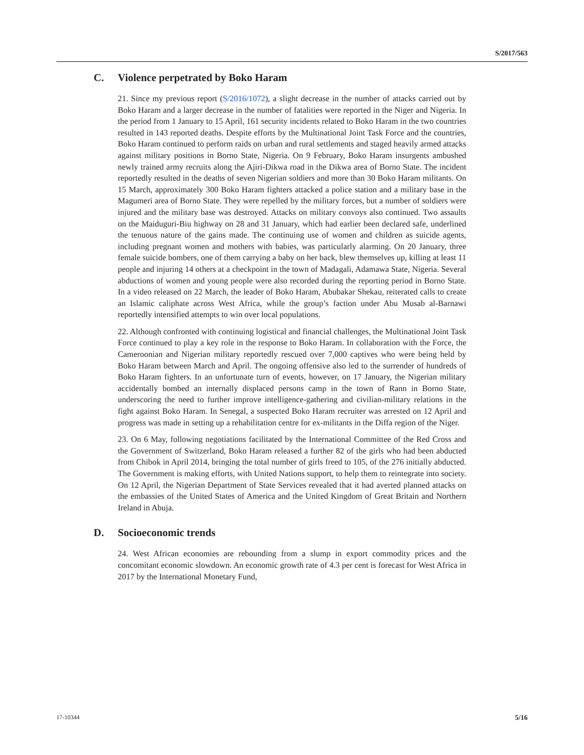S/2017/563
C. Violence perpetrated by Boko Haram
21. Since my previous report (S/2016/1072), a slight decrease in the number of attacks carried out by Boko Haram and a larger decrease in the number of fatalities were reported in the Niger and Nigeria. In the period from 1 January to 15 April, 161 security incidents related to Boko Haram in the two countries resulted in 143 reported deaths. Despite efforts by the Multinational Joint Task Force and the countries, Boko Haram continued to perform raids on urban and rural settlements and staged heavily armed attacks against military positions in Borno State, Nigeria. On 9 February, Boko Haram insurgents ambushed newly trained army recruits along the Ajiri-Dikwa road in the Dikwa area of Borno State. The incident reportedly resulted in the deaths of seven Nigerian soldiers and more than 30 Boko Haram militants. On 15 March, approximately 300 Boko Haram fighters attacked a police station and a military base in the Magumeri area of Borno State. They were repelled by the military forces, but a number of soldiers were injured and the military base was destroyed. Attacks on military convoys also continued. Two assaults on the Maiduguri-Biu highway on 28 and 31 January, which had earlier been declared safe, underlined the tenuous nature of the gains made. The continuing use of women and children as suicide agents, including pregnant women and mothers with babies, was particularly alarming. On 20 January, three female suicide bombers, one of them carrying a baby on her back, blew themselves up, killing at least 11 people and injuring 14 others at a checkpoint in the town of Madagali, Adamawa State, Nigeria. Several abductions of women and young people were also recorded during the reporting period in Borno State. In a video released on 22 March, the leader of Boko Haram, Abubakar Shekau, reiterated calls to create an Islamic caliphate across West Africa, while the group’s faction under Abu Musab al-Barnawi reportedly intensified attempts to win over local populations.
22. Although confronted with continuing logistical and financial challenges, the Multinational Joint Task Force continued to play a key role in the response to Boko Haram. In collaboration with the Force, the Cameroonian and Nigerian military reportedly rescued over 7,000 captives who were being held by Boko Haram between March and April. The ongoing offensive also led to the surrender of hundreds of Boko Haram fighters. In an unfortunate turn of events, however, on 17 January, the Nigerian military accidentally bombed an internally displaced persons camp in the town of Rann in Borno State, underscoring the need to further improve intelligence-gathering and civilian-military relations in the fight against Boko Haram. In Senegal, a suspected Boko Haram recruiter was arrested on 12 April and progress was made in setting up a rehabilitation centre for ex-militants in the Diffa region of the Niger.
23. On 6 May, following negotiations facilitated by the International Committee of the Red Cross and the Government of Switzerland, Boko Haram released a further 82 of the girls who had been abducted from Chibok in April 2014, bringing the total number of girls freed to 105, of the 276 initially abducted. The Government is making efforts, with United Nations support, to help them to reintegrate into society. On 12 April, the Nigerian Department of State Services revealed that it had averted planned attacks on the embassies of the United States of America and the United Kingdom of Great Britain and Northern Ireland in Abuja.
D. Socioeconomic trends
24. West African economies are rebounding from a slump in export commodity prices and the concomitant economic slowdown. An economic growth rate of 4.3 per cent is forecast for West Africa in 2017 by the International Monetary Fund,
17-10344 5/16